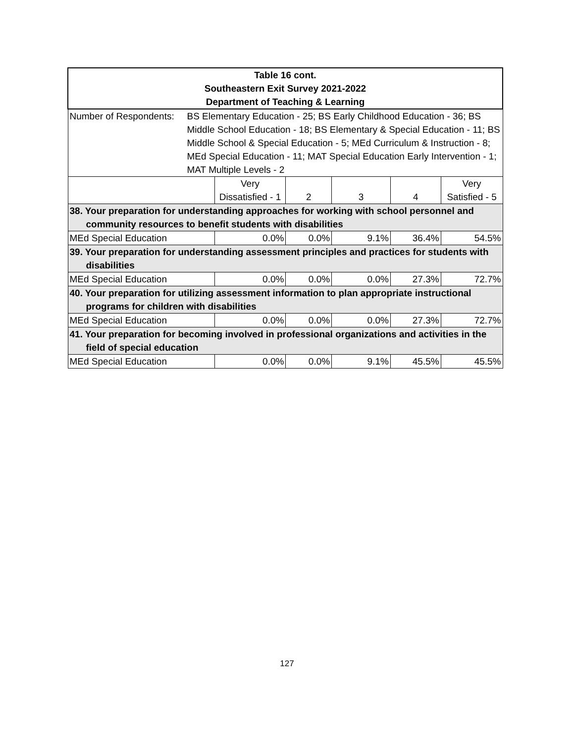| Table 16 cont. Southeastern Exit Survey 2021-2022 Department of Teaching & Learning | | | | | |
| Number of Respondents: BS Elementary Education - 25; BS Early Childhood Education - 36; BS Middle School Education - 18; BS Elementary & Special Education - 11; BS Middle School & Special Education - 5; MEd Curriculum & Instruction - 8; MEd Special Education - 11; MAT Special Education Early Intervention - 1; MAT Multiple Levels - 2 | | | | | |
| | Very Dissatisfied - 1 | 2 | 3 | 4 | Very Satisfied - 5 |
| 38. Your preparation for understanding approaches for working with school personnel and community resources to benefit students with disabilities | | | | | |
| MEd Special Education | 0.0% | 0.0% | 9.1% | 36.4% | 54.5% |
| 39. Your preparation for understanding assessment principles and practices for students with disabilities | | | | | |
| MEd Special Education | 0.0% | 0.0% | 0.0% | 27.3% | 72.7% |
| 40. Your preparation for utilizing assessment information to plan appropriate instructional programs for children with disabilities | | | | | |
| MEd Special Education | 0.0% | 0.0% | 0.0% | 27.3% | 72.7% |
| 41. Your preparation for becoming involved in professional organizations and activities in the field of special education | | | | | |
| MEd Special Education | 0.0% | 0.0% | 9.1% | 45.5% | 45.5% |
127